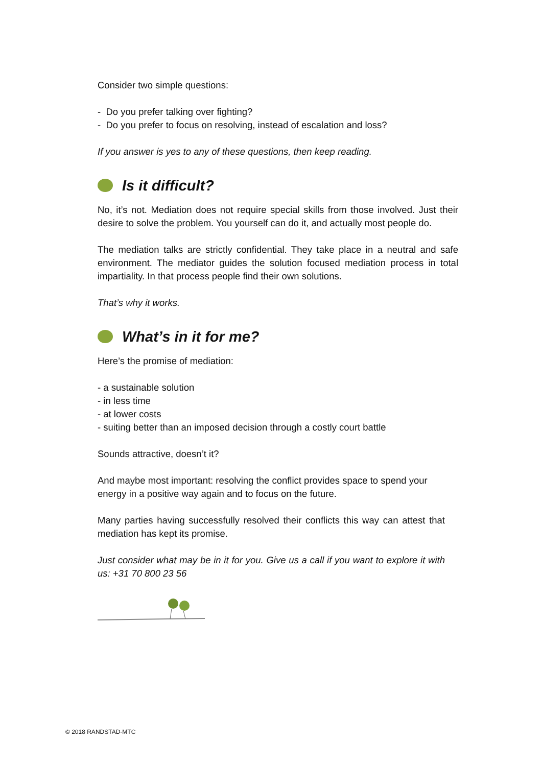Consider two simple questions:
- Do you prefer talking over fighting?
- Do you prefer to focus on resolving, instead of escalation and loss?
If you answer is yes to any of these questions, then keep reading.
Is it difficult?
No, it’s not. Mediation does not require special skills from those involved. Just their desire to solve the problem. You yourself can do it, and actually most people do.
The mediation talks are strictly confidential. They take place in a neutral and safe environment. The mediator guides the solution focused mediation process in total impartiality. In that process people find their own solutions.
That’s why it works.
What’s in it for me?
Here’s the promise of mediation:
- a sustainable solution
- in less time
- at lower costs
- suiting better than an imposed decision through a costly court battle
Sounds attractive, doesn’t it?
And maybe most important: resolving the conflict provides space to spend your energy in a positive way again and to focus on the future.
Many parties having successfully resolved their conflicts this way can attest that mediation has kept its promise.
Just consider what may be in it for you. Give us a call if you want to explore it with us: +31 70 800 23 56
© 2018 RANDSTAD-MTC